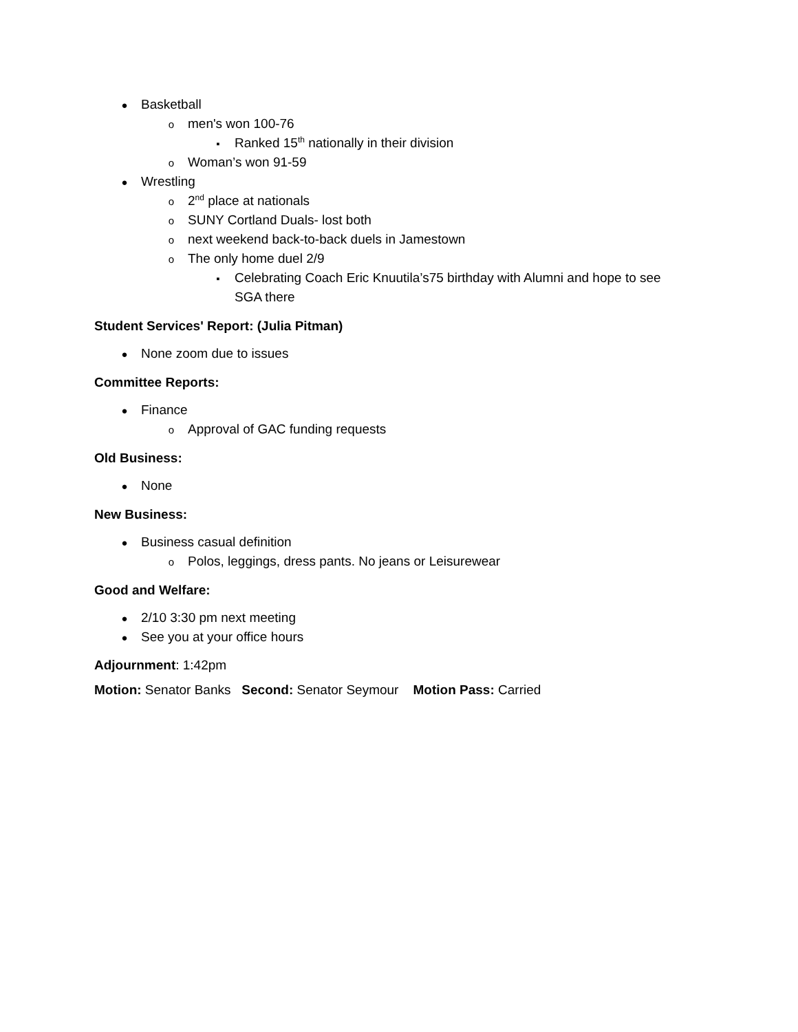● Basketball
omen's won 100-76
▪ Ranked 15<sup>th</sup> nationally in their division
o Woman’s won 91-59
● Wrestling
o 2<sup>nd</sup> place at nationals
o SUNY Cortland Duals- lost both
onext weekend back-to-back duels in Jamestown
o The only home duel 2/9
▪ Celebrating Coach Eric Knuutila’s75 birthday with Alumni and hope to see
SGA there
Student Services' Report: (Julia Pitman)
● None zoom due to issues
Committee Reports:
● Finance
o Approval of GAC funding requests
Old Business:
● None
New Business:
● Business casual definition
o Polos, leggings, dress pants. No jeans or Leisurewear
Good and Welfare:
● 2/10 3:30 pm next meeting
● See you at your office hours
Adjournment: 1:42pm
Motion: Senator Banks Second: Senator Seymour Motion Pass: Carried